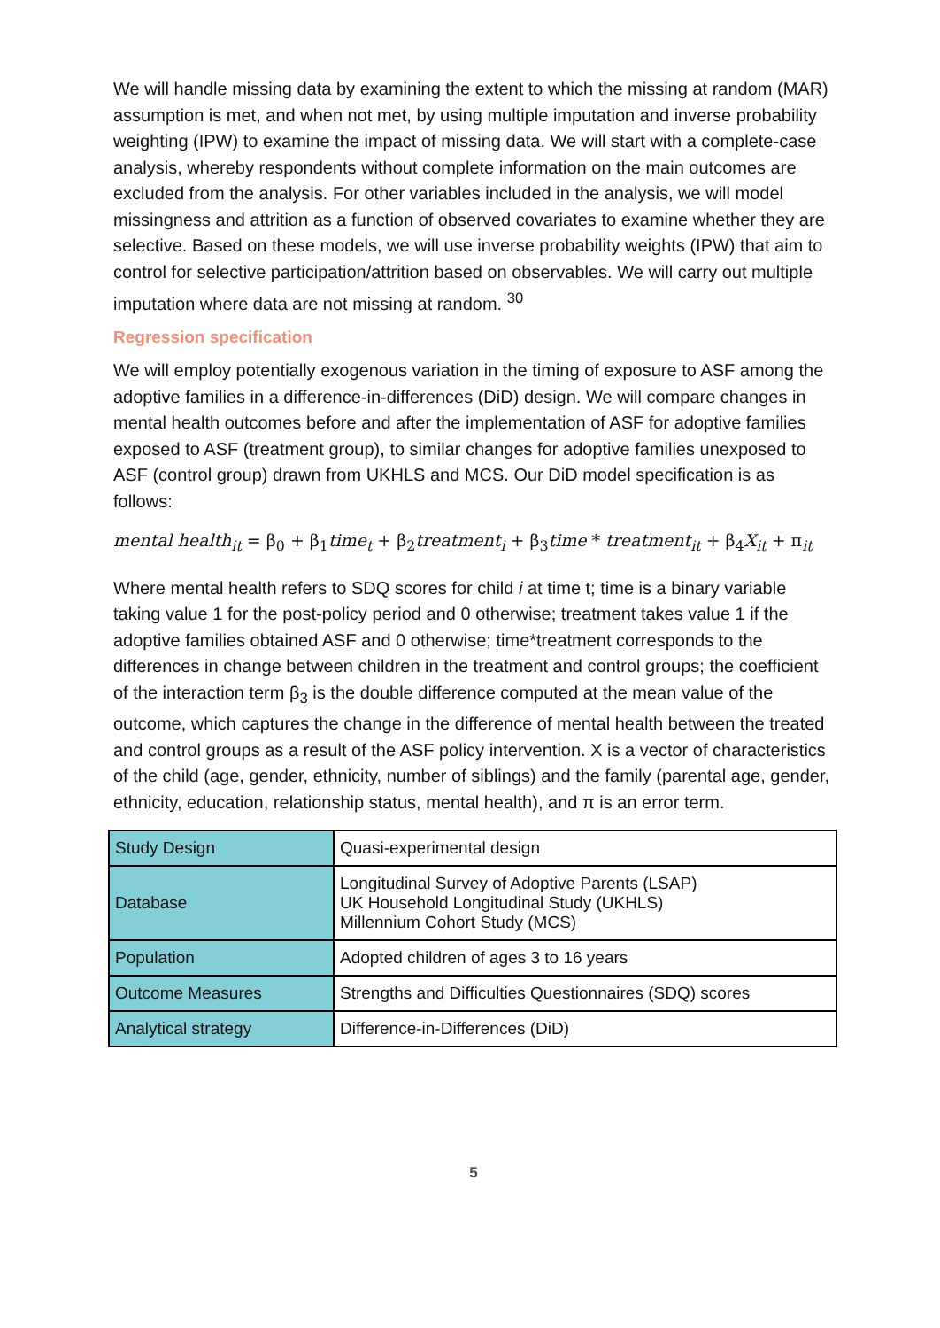We will handle missing data by examining the extent to which the missing at random (MAR) assumption is met, and when not met, by using multiple imputation and inverse probability weighting (IPW) to examine the impact of missing data. We will start with a complete-case analysis, whereby respondents without complete information on the main outcomes are excluded from the analysis. For other variables included in the analysis, we will model missingness and attrition as a function of observed covariates to examine whether they are selective. Based on these models, we will use inverse probability weights (IPW) that aim to control for selective participation/attrition based on observables. We will carry out multiple imputation where data are not missing at random. <sup>30</sup>
Regression specification
We will employ potentially exogenous variation in the timing of exposure to ASF among the adoptive families in a difference-in-differences (DiD) design. We will compare changes in mental health outcomes before and after the implementation of ASF for adoptive families exposed to ASF (treatment group), to similar changes for adoptive families unexposed to ASF (control group) drawn from UKHLS and MCS. Our DiD model specification is as follows:
mental health<sub>it</sub> = β<sub>0</sub> + β<sub>1</sub>time<sub>t</sub> + β<sub>2</sub>treatment<sub>i</sub> + β<sub>3</sub>time * treatment<sub>it</sub> + β<sub>4</sub>X<sub>it</sub> + π<sub>it</sub>
Where mental health refers to SDQ scores for child i at time t; time is a binary variable taking value 1 for the post-policy period and 0 otherwise; treatment takes value 1 if the adoptive families obtained ASF and 0 otherwise; time*treatment corresponds to the differences in change between children in the treatment and control groups; the coefficient of the interaction term β<sub>3</sub> is the double difference computed at the mean value of the outcome, which captures the change in the difference of mental health between the treated and control groups as a result of the ASF policy intervention. X is a vector of characteristics of the child (age, gender, ethnicity, number of siblings) and the family (parental age, gender, ethnicity, education, relationship status, mental health), and π is an error term.
| Study Design | Quasi-experimental design |
| Database | Longitudinal Survey of Adoptive Parents (LSAP) UK Household Longitudinal Study (UKHLS) Millennium Cohort Study (MCS) |
| Population | Adopted children of ages 3 to 16 years |
| Outcome Measures | Strengths and Difficulties Questionnaires (SDQ) scores |
| Analytical strategy | Difference-in-Differences (DiD) |
5